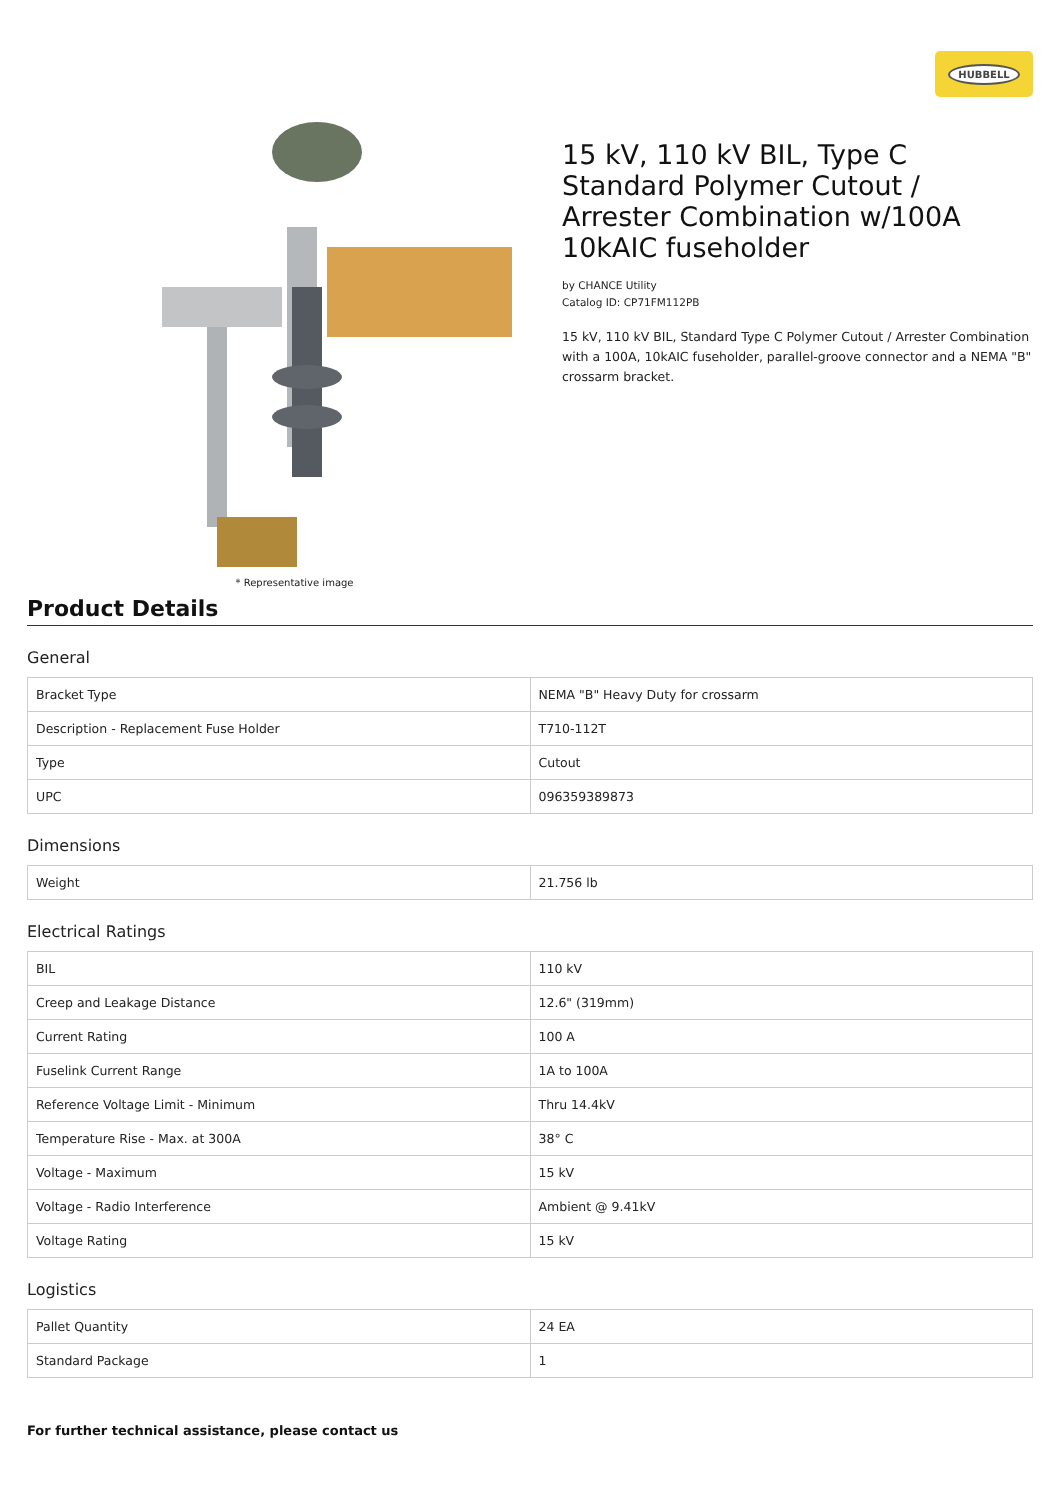HUBBELL
* Representative image
15 kV, 110 kV BIL, Type C Standard Polymer Cutout / Arrester Combination w/100A 10kAIC fuseholder
by CHANCE Utility
Catalog ID: CP71FM112PB
15 kV, 110 kV BIL, Standard Type C Polymer Cutout / Arrester Combination with a 100A, 10kAIC fuseholder, parallel-groove connector and a NEMA "B" crossarm bracket.
Product Details
General
| Bracket Type | NEMA "B" Heavy Duty for crossarm |
| Description - Replacement Fuse Holder | T710-112T |
| Type | Cutout |
| UPC | 096359389873 |
Dimensions
| Weight | 21.756 lb |
Electrical Ratings
| BIL | 110 kV |
| Creep and Leakage Distance | 12.6" (319mm) |
| Current Rating | 100 A |
| Fuselink Current Range | 1A to 100A |
| Reference Voltage Limit - Minimum | Thru 14.4kV |
| Temperature Rise - Max. at 300A | 38° C |
| Voltage - Maximum | 15 kV |
| Voltage - Radio Interference | Ambient @ 9.41kV |
| Voltage Rating | 15 kV |
Logistics
| Pallet Quantity | 24 EA |
| Standard Package | 1 |
For further technical assistance, please contact us